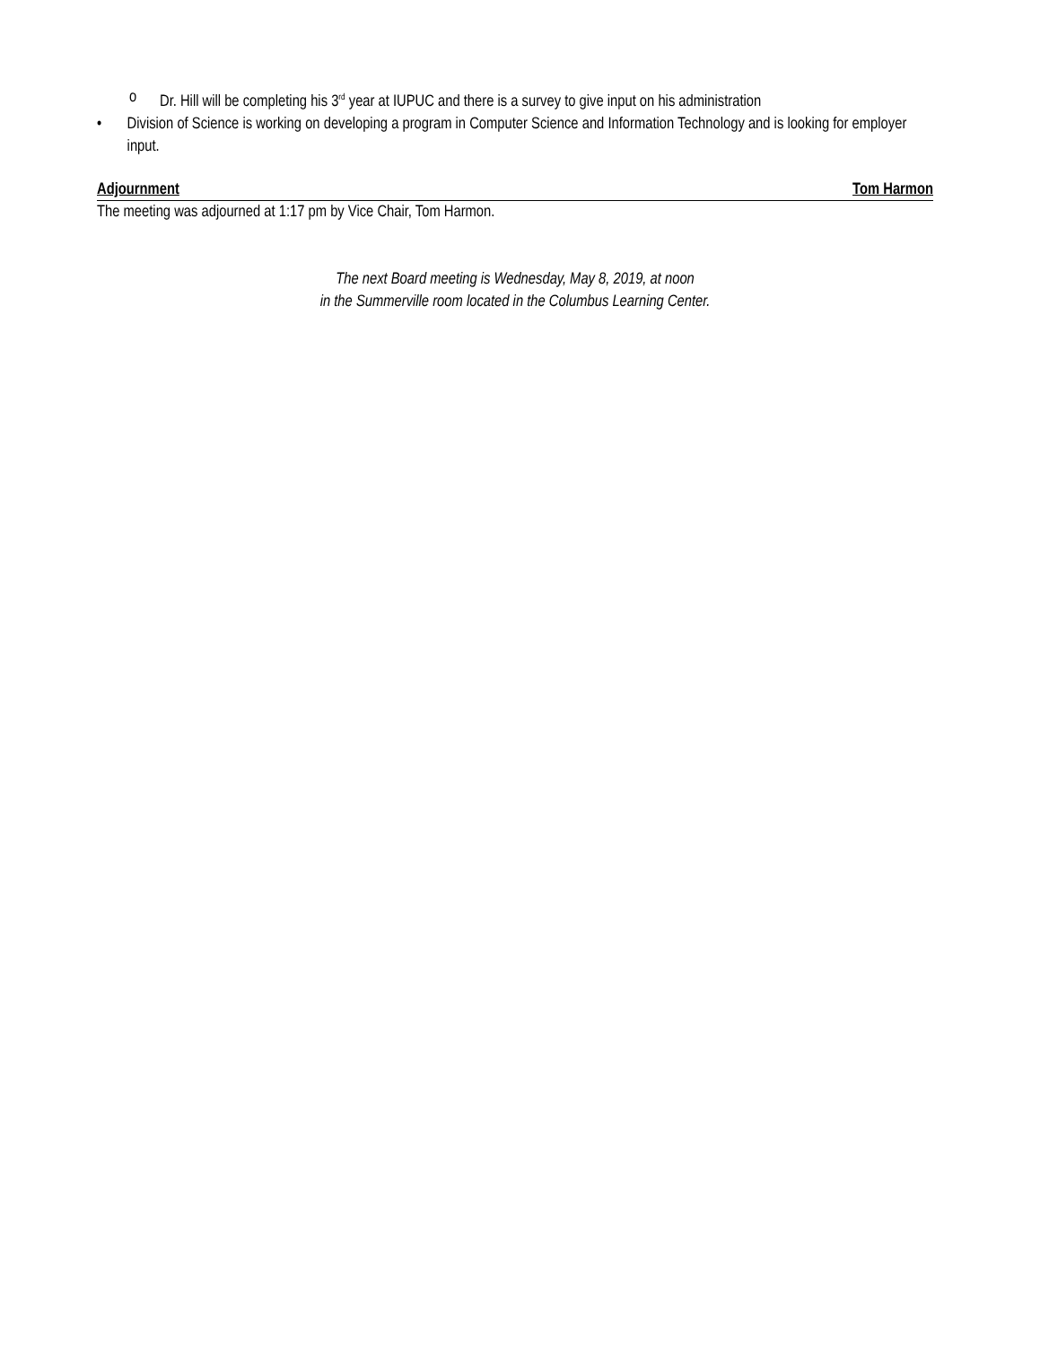o Dr. Hill will be completing his 3<sup>rd</sup> year at IUPUC and there is a survey to give input on his administration
• Division of Science is working on developing a program in Computer Science and Information Technology and is looking for employer input.
Adjournment Tom Harmon
The meeting was adjourned at 1:17 pm by Vice Chair, Tom Harmon.
The next Board meeting is Wednesday, May 8, 2019, at noon
in the Summerville room located in the Columbus Learning Center.